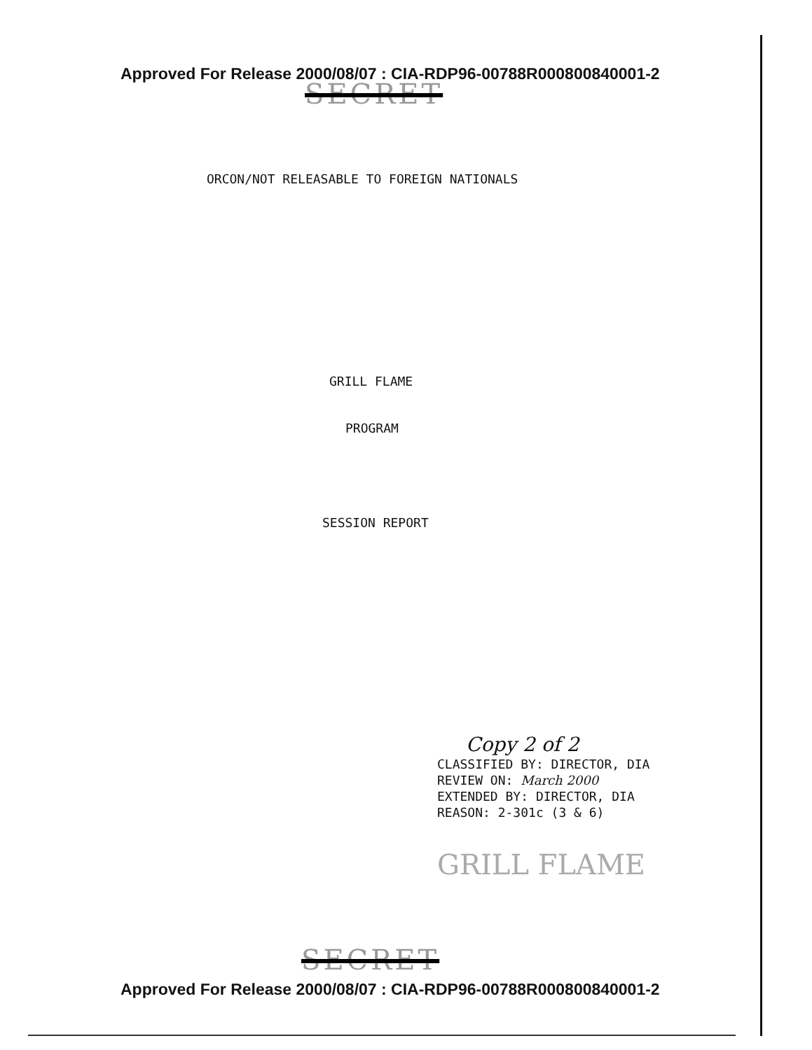Approved For Release 2000/08/07 : CIA-RDP96-00788R000800840001-2
SECRET
ORCON/NOT RELEASABLE TO FOREIGN NATIONALS
GRILL FLAME
PROGRAM
SESSION REPORT
Copy 2 of 2
CLASSIFIED BY: DIRECTOR, DIA
REVIEW ON: March 2000
EXTENDED BY: DIRECTOR, DIA
REASON: 2-301c (3 & 6)
GRILL FLAME
SECRET
Approved For Release 2000/08/07 : CIA-RDP96-00788R000800840001-2